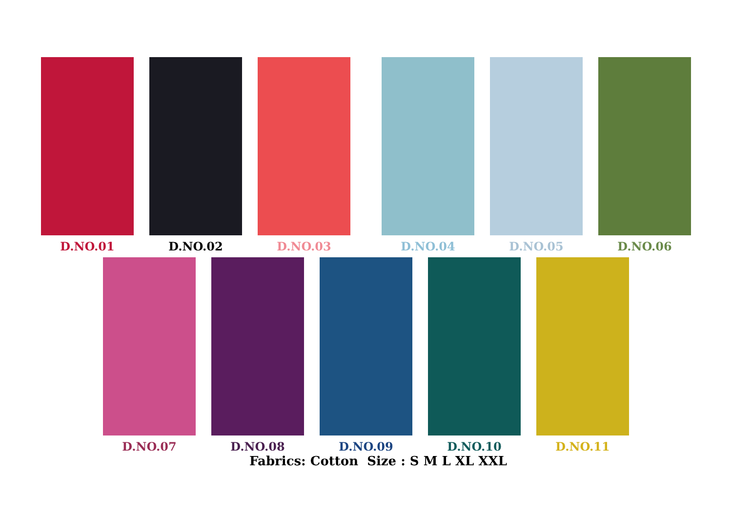D.NO.01 D.NO.02 D.NO.03 D.NO.04 D.NO.05 D.NO.06
D.NO.07 D.NO.08 D.NO.09 D.NO.10 D.NO.11
Fabrics: Cotton Size : S M L XL XXL